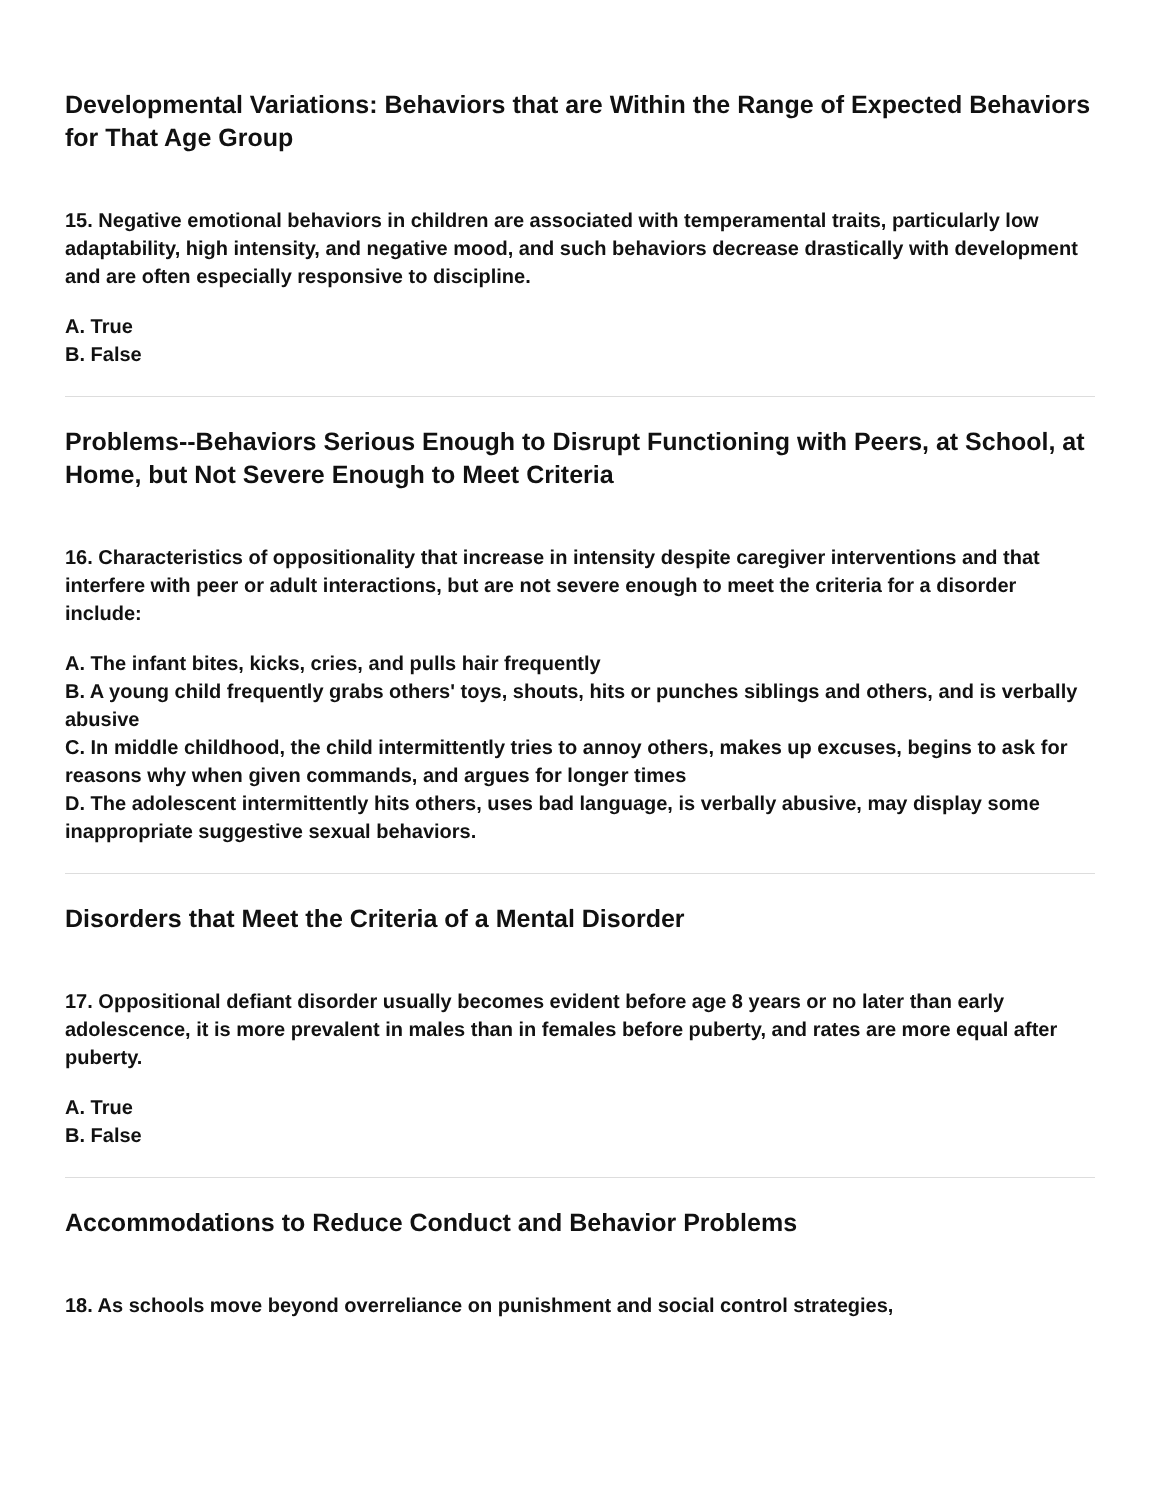Developmental Variations: Behaviors that are Within the Range of Expected Behaviors for That Age Group
15. Negative emotional behaviors in children are associated with temperamental traits, particularly low adaptability, high intensity, and negative mood, and such behaviors decrease drastically with development and are often especially responsive to discipline.
A. True
B. False
Problems--Behaviors Serious Enough to Disrupt Functioning with Peers, at School, at Home, but Not Severe Enough to Meet Criteria
16. Characteristics of oppositionality that increase in intensity despite caregiver interventions and that interfere with peer or adult interactions, but are not severe enough to meet the criteria for a disorder include:
A. The infant bites, kicks, cries, and pulls hair frequently
B. A young child frequently grabs others' toys, shouts, hits or punches siblings and others, and is verbally abusive
C. In middle childhood, the child intermittently tries to annoy others, makes up excuses, begins to ask for reasons why when given commands, and argues for longer times
D. The adolescent intermittently hits others, uses bad language, is verbally abusive, may display some inappropriate suggestive sexual behaviors.
Disorders that Meet the Criteria of a Mental Disorder
17. Oppositional defiant disorder usually becomes evident before age 8 years or no later than early adolescence, it is more prevalent in males than in females before puberty, and rates are more equal after puberty.
A. True
B. False
Accommodations to Reduce Conduct and Behavior Problems
18. As schools move beyond overreliance on punishment and social control strategies,